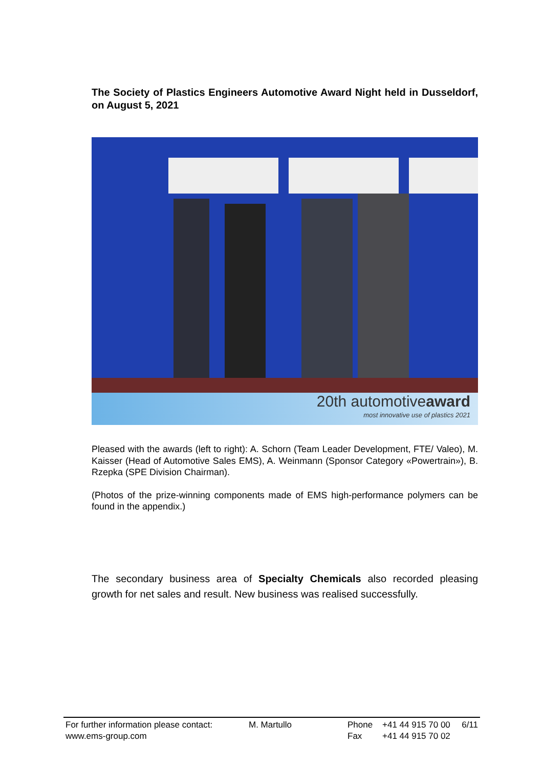The Society of Plastics Engineers Automotive Award Night held in Dusseldorf, on August 5, 2021
20th automotiveaward
most innovative use of plastics 2021
Pleased with the awards (left to right): A. Schorn (Team Leader Development, FTE/ Valeo), M. Kaisser (Head of Automotive Sales EMS), A. Weinmann (Sponsor Category «Powertrain»), B. Rzepka (SPE Division Chairman).
(Photos of the prize-winning components made of EMS high-performance polymers can be found in the appendix.)
The secondary business area of Specialty Chemicals also recorded pleasing growth for net sales and result. New business was realised successfully.
| For further information please contact: www.ems-group.com | M. Martullo | Phone Fax | +41 44 915 70 00 +41 44 915 70 02 | 6/11 |